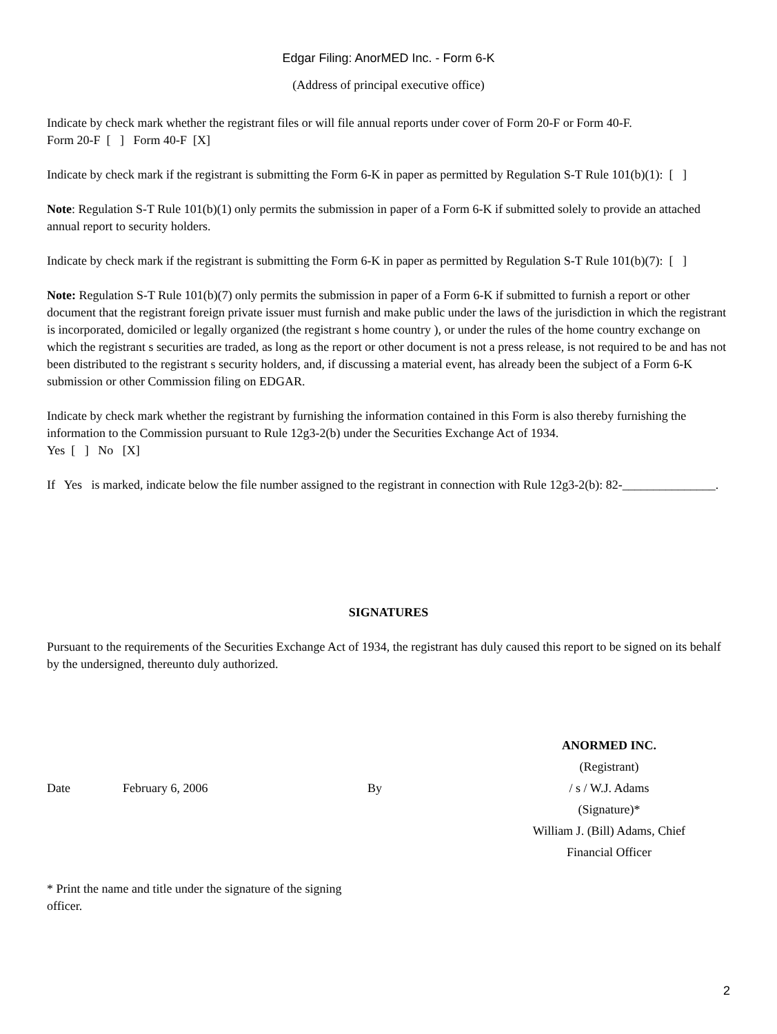Edgar Filing: AnorMED Inc. - Form 6-K
(Address of principal executive office)
Indicate by check mark whether the registrant files or will file annual reports under cover of Form 20-F or Form 40-F.
Form 20-F [ ] Form 40-F [X]
Indicate by check mark if the registrant is submitting the Form 6-K in paper as permitted by Regulation S-T Rule 101(b)(1): [ ]
Note: Regulation S-T Rule 101(b)(1) only permits the submission in paper of a Form 6-K if submitted solely to provide an attached annual report to security holders.
Indicate by check mark if the registrant is submitting the Form 6-K in paper as permitted by Regulation S-T Rule 101(b)(7): [ ]
Note: Regulation S-T Rule 101(b)(7) only permits the submission in paper of a Form 6-K if submitted to furnish a report or other document that the registrant foreign private issuer must furnish and make public under the laws of the jurisdiction in which the registrant is incorporated, domiciled or legally organized (the registrant s home country ), or under the rules of the home country exchange on which the registrant s securities are traded, as long as the report or other document is not a press release, is not required to be and has not been distributed to the registrant s security holders, and, if discussing a material event, has already been the subject of a Form 6-K submission or other Commission filing on EDGAR.
Indicate by check mark whether the registrant by furnishing the information contained in this Form is also thereby furnishing the information to the Commission pursuant to Rule 12g3-2(b) under the Securities Exchange Act of 1934.
Yes [ ] No [X]
If Yes is marked, indicate below the file number assigned to the registrant in connection with Rule 12g3-2(b): 82-_______________.
SIGNATURES
Pursuant to the requirements of the Securities Exchange Act of 1934, the registrant has duly caused this report to be signed on its behalf by the undersigned, thereunto duly authorized.
| | | | ANORMED INC. (Registrant) |
| Date | February 6, 2006 | By | / s / W.J. Adams (Signature)* William J. (Bill) Adams, Chief Financial Officer |
* Print the name and title under the signature of the signing officer.
2